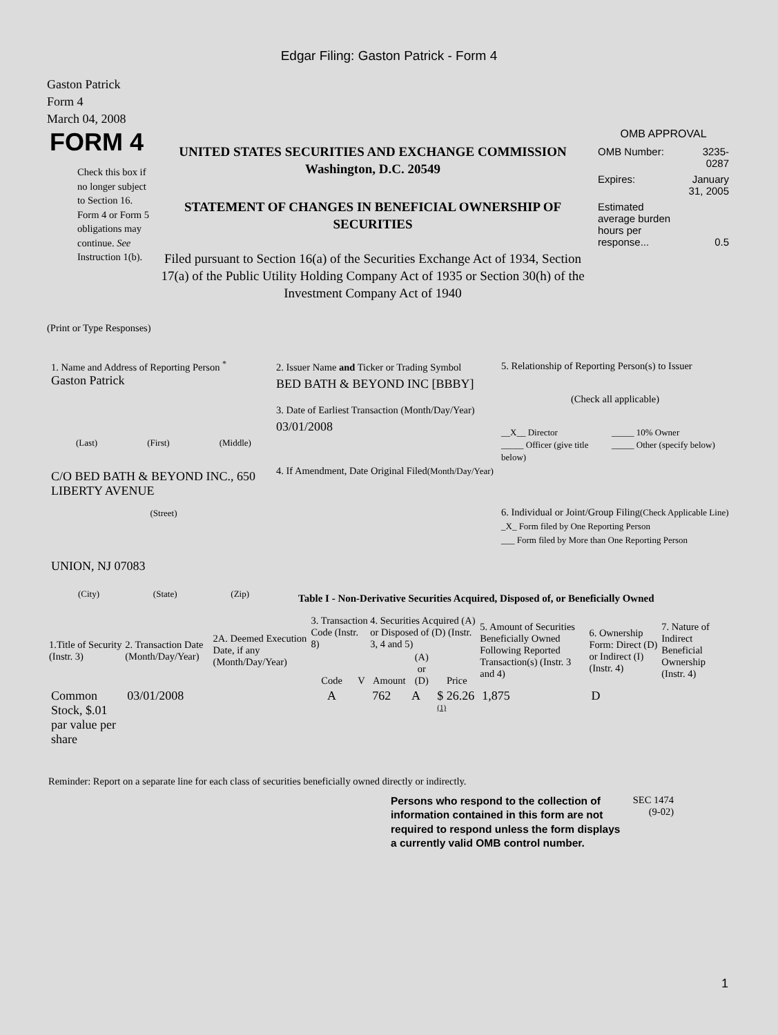Edgar Filing: Gaston Patrick - Form 4
Gaston Patrick
Form 4
March 04, 2008
FORM 4
Check this box if no longer subject to Section 16. Form 4 or Form 5 obligations may continue. See Instruction 1(b).
UNITED STATES SECURITIES AND EXCHANGE COMMISSION
Washington, D.C. 20549
STATEMENT OF CHANGES IN BENEFICIAL OWNERSHIP OF SECURITIES
Filed pursuant to Section 16(a) of the Securities Exchange Act of 1934, Section 17(a) of the Public Utility Holding Company Act of 1935 or Section 30(h) of the Investment Company Act of 1940
OMB APPROVAL
| OMB Number: | 3235-0287 |
| Expires: | January 31, 2005 |
| Estimated average burden hours per response... | 0.5 |
(Print or Type Responses)
1. Name and Address of Reporting Person <sup>*</sup>
Gaston Patrick
(Last) (First) (Middle)
C/O BED BATH & BEYOND INC., 650 LIBERTY AVENUE
(Street)
UNION, NJ 07083
(City) (State) (Zip)
2. Issuer Name and Ticker or Trading Symbol
BED BATH & BEYOND INC [BBBY]
3. Date of Earliest Transaction (Month/Day/Year)
03/01/2008
4. If Amendment, Date Original Filed(Month/Day/Year)
5. Relationship of Reporting Person(s) to Issuer
(Check all applicable)
__X__ Director
_____ Officer (give title below)
_____ 10% Owner
_____ Other (specify below)
6. Individual or Joint/Group Filing(Check Applicable Line)
_X_ Form filed by One Reporting Person
___ Form filed by More than One Reporting Person
Table I - Non-Derivative Securities Acquired, Disposed of, or Beneficially Owned
| 1.Title of Security (Instr. 3) | 2. Transaction Date (Month/Day/Year) | 2A. Deemed Execution Date, if any (Month/Day/Year) | 3. Transaction Code (Instr. 8) | | 4. Securities Acquired (A) or Disposed of (D) (Instr. 3, 4 and 5) | | | 5. Amount of Securities Beneficially Owned Following Reported Transaction(s) (Instr. 3 and 4) | 6. Ownership Form: Direct (D) or Indirect (I) (Instr. 4) | 7. Nature of Indirect Beneficial Ownership (Instr. 4) |
| --- | --- | --- | --- | --- | --- | --- | --- | --- | --- | --- |
| | | | Code | V | Amount | (A) or (D) | Price | | | |
| Common Stock, $.01 par value per share | 03/01/2008 | | A | | 762 | A | $ 26.26 <sup>(1)</sup> | 1,875 | D | |
Reminder: Report on a separate line for each class of securities beneficially owned directly or indirectly.
Persons who respond to the collection of information contained in this form are not required to respond unless the form displays a currently valid OMB control number.
SEC 1474 (9-02)
1